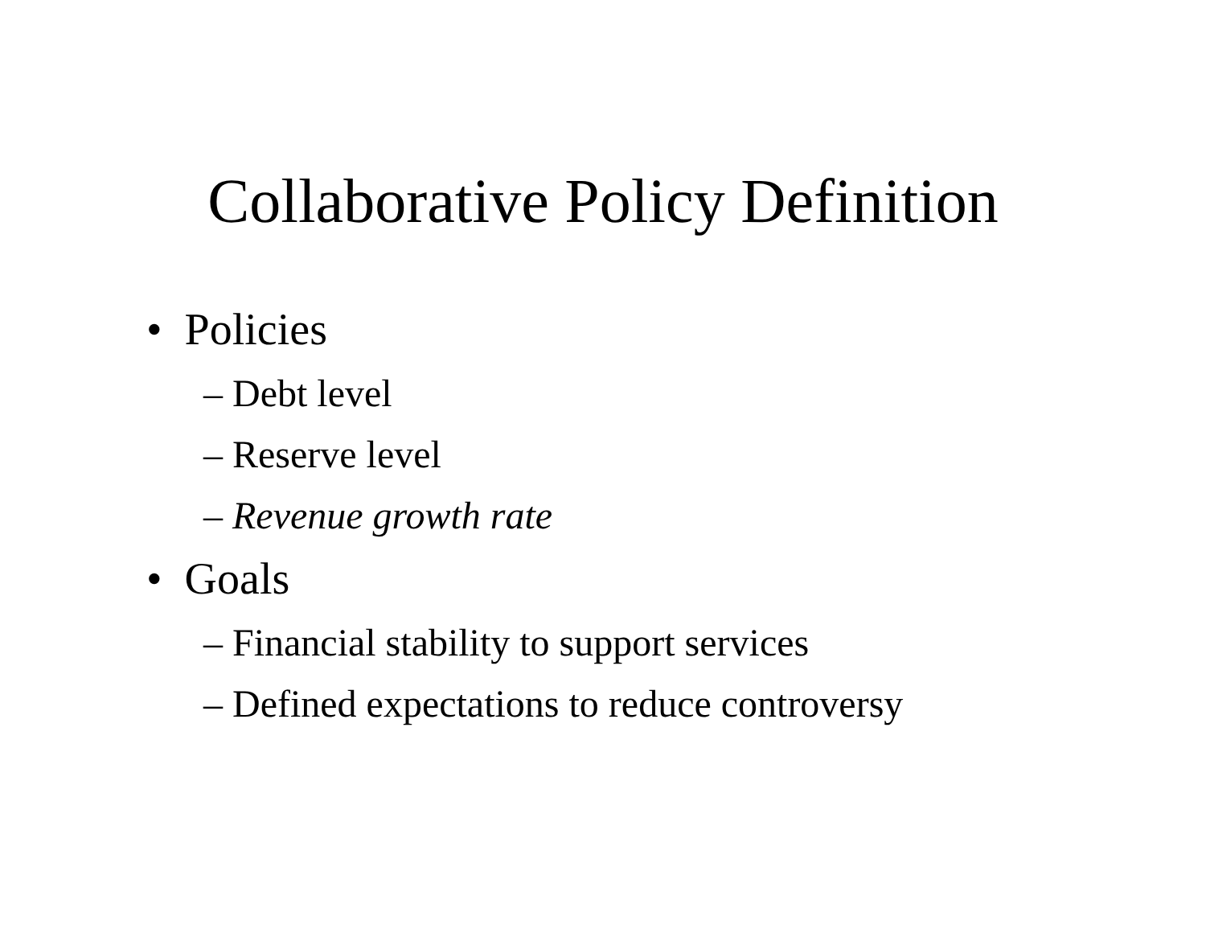Collaborative Policy Definition
• Policies
– Debt level
– Reserve level
– Revenue growth rate
• Goals
– Financial stability to support services
– Defined expectations to reduce controversy